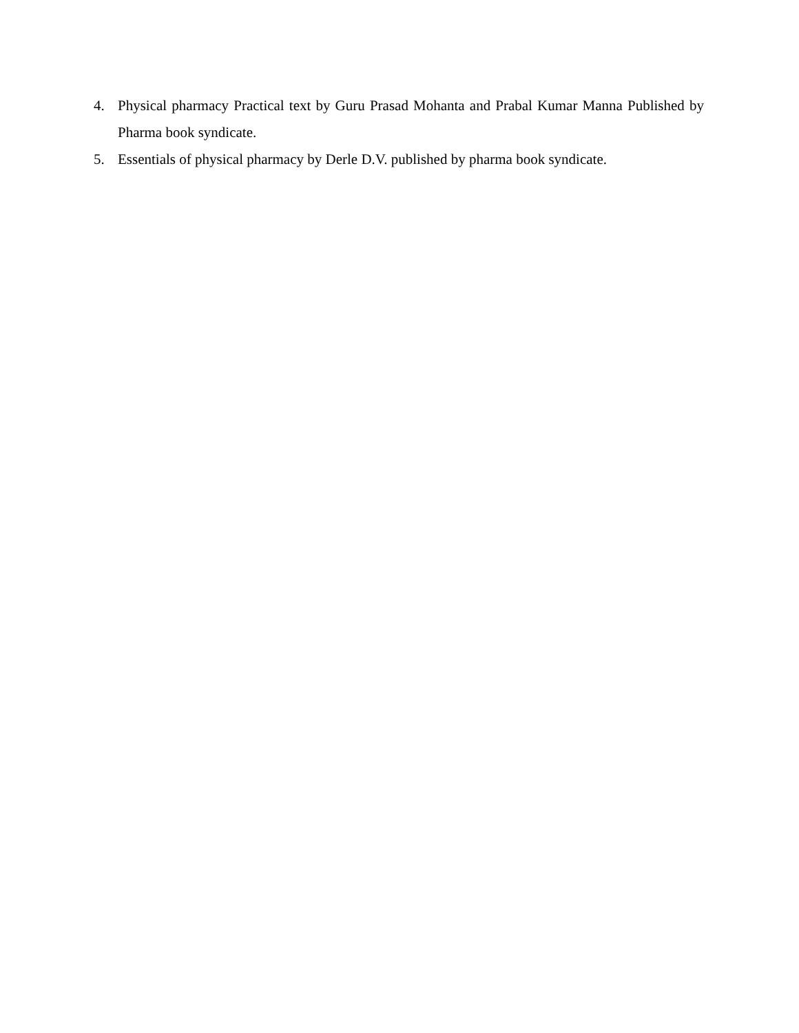4. Physical pharmacy Practical text by Guru Prasad Mohanta and Prabal Kumar Manna Published by Pharma book syndicate.
5. Essentials of physical pharmacy by Derle D.V. published by pharma book syndicate.